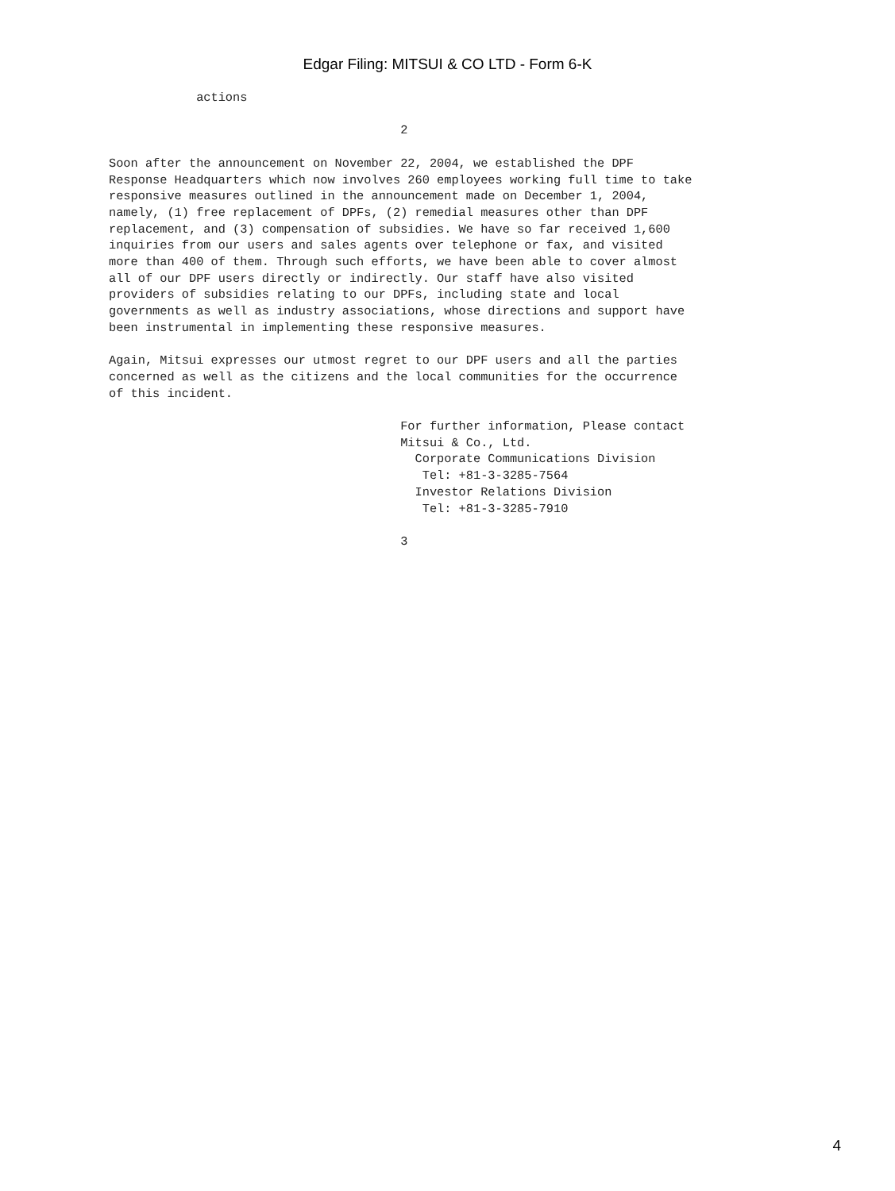Edgar Filing: MITSUI & CO LTD - Form 6-K
            actions

                                        2

Soon after the announcement on November 22, 2004, we established the DPF
Response Headquarters which now involves 260 employees working full time to take
responsive measures outlined in the announcement made on December 1, 2004,
namely, (1) free replacement of DPFs, (2) remedial measures other than DPF
replacement, and (3) compensation of subsidies. We have so far received 1,600
inquiries from our users and sales agents over telephone or fax, and visited
more than 400 of them. Through such efforts, we have been able to cover almost
all of our DPF users directly or indirectly. Our staff have also visited
providers of subsidies relating to our DPFs, including state and local
governments as well as industry associations, whose directions and support have
been instrumental in implementing these responsive measures.

Again, Mitsui expresses our utmost regret to our DPF users and all the parties
concerned as well as the citizens and the local communities for the occurrence
of this incident.

                                        For further information, Please contact
                                        Mitsui & Co., Ltd.
                                          Corporate Communications Division
                                           Tel: +81-3-3285-7564
                                          Investor Relations Division
                                           Tel: +81-3-3285-7910

                                        3
4